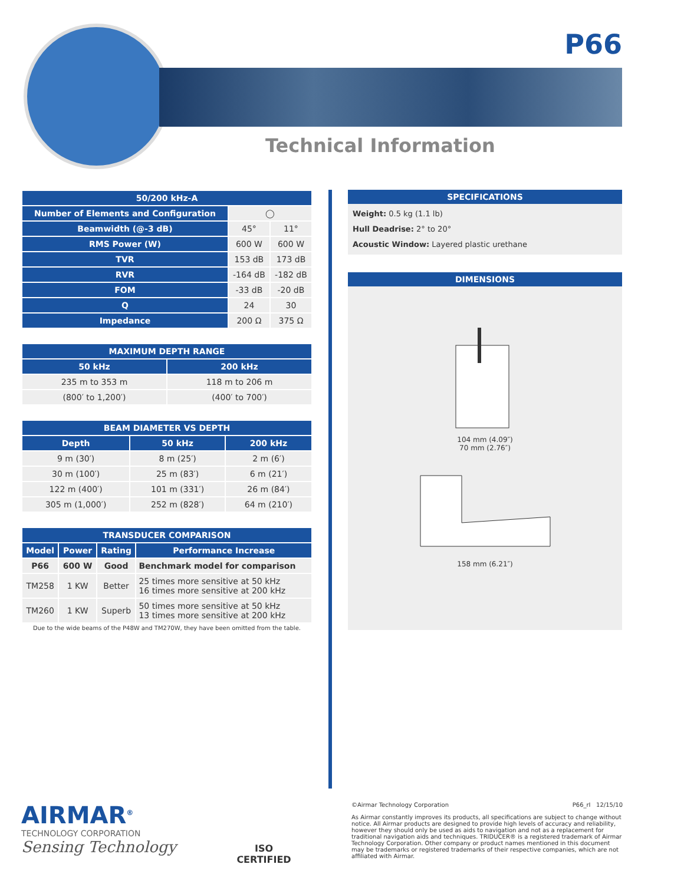P66
Technical Information
| 50/200 kHz-A | | |
| --- | --- | --- |
| Number of Elements and Configuration | ◯ | |
| Beamwidth (@-3 dB) | 45° | 11° |
| RMS Power (W) | 600 W | 600 W |
| TVR | 153 dB | 173 dB |
| RVR | -164 dB | -182 dB |
| FOM | -33 dB | -20 dB |
| Q | 24 | 30 |
| Impedance | 200 Ω | 375 Ω |
| MAXIMUM DEPTH RANGE | |
| --- | --- |
| 50 kHz | 200 kHz |
| 235 m to 353 m | 118 m to 206 m |
| (800′ to 1,200′) | (400′ to 700′) |
| BEAM DIAMETER VS DEPTH | | |
| --- | --- | --- |
| Depth | 50 kHz | 200 kHz |
| 9 m (30′) | 8 m (25′) | 2 m (6′) |
| 30 m (100′) | 25 m (83′) | 6 m (21′) |
| 122 m (400′) | 101 m (331′) | 26 m (84′) |
| 305 m (1,000′) | 252 m (828′) | 64 m (210′) |
| TRANSDUCER COMPARISON | | | |
| --- | --- | --- | --- |
| Model | Power | Rating | Performance Increase |
| P66 | 600 W | Good | Benchmark model for comparison |
| TM258 | 1 KW | Better | 25 times more sensitive at 50 kHz 16 times more sensitive at 200 kHz |
| TM260 | 1 KW | Superb | 50 times more sensitive at 50 kHz 13 times more sensitive at 200 kHz |
Due to the wide beams of the P48W and TM270W, they have been omitted from the table.
SPECIFICATIONS
Weight: 0.5 kg (1.1 lb)
Hull Deadrise: 2° to 20°
Acoustic Window: Layered plastic urethane
DIMENSIONS
104 mm (4.09″)
70 mm (2.76″)
158 mm (6.21″)
AIRMAR<sup>®</sup>
TECHNOLOGY CORPORATION
Sensing Technology
ISO
CERTIFIED
©Airmar Technology Corporation P66_rI 12/15/10
As Airmar constantly improves its products, all specifications are subject to change without notice. All Airmar products are designed to provide high levels of accuracy and reliability, however they should only be used as aids to navigation and not as a replacement for traditional navigation aids and techniques. TRIDUCER® is a registered trademark of Airmar Technology Corporation. Other company or product names mentioned in this document may be trademarks or registered trademarks of their respective companies, which are not affiliated with Airmar.